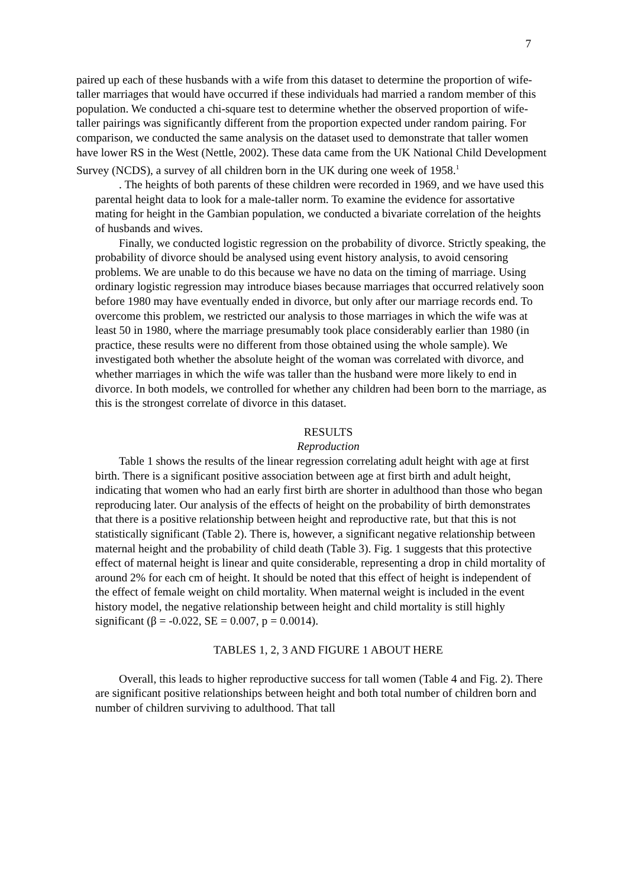7
paired up each of these husbands with a wife from this dataset to determine the proportion of wife-taller marriages that would have occurred if these individuals had married a random member of this population. We conducted a chi-square test to determine whether the observed proportion of wife-taller pairings was significantly different from the proportion expected under random pairing. For comparison, we conducted the same analysis on the dataset used to demonstrate that taller women have lower RS in the West (Nettle, 2002). These data came from the UK National Child Development Survey (NCDS), a survey of all children born in the UK during one week of 1958.<sup>1</sup>
. The heights of both parents of these children were recorded in 1969, and we have used this parental height data to look for a male-taller norm. To examine the evidence for assortative mating for height in the Gambian population, we conducted a bivariate correlation of the heights of husbands and wives.
Finally, we conducted logistic regression on the probability of divorce. Strictly speaking, the probability of divorce should be analysed using event history analysis, to avoid censoring problems. We are unable to do this because we have no data on the timing of marriage. Using ordinary logistic regression may introduce biases because marriages that occurred relatively soon before 1980 may have eventually ended in divorce, but only after our marriage records end. To overcome this problem, we restricted our analysis to those marriages in which the wife was at least 50 in 1980, where the marriage presumably took place considerably earlier than 1980 (in practice, these results were no different from those obtained using the whole sample). We investigated both whether the absolute height of the woman was correlated with divorce, and whether marriages in which the wife was taller than the husband were more likely to end in divorce. In both models, we controlled for whether any children had been born to the marriage, as this is the strongest correlate of divorce in this dataset.
RESULTS
Reproduction
Table 1 shows the results of the linear regression correlating adult height with age at first birth. There is a significant positive association between age at first birth and adult height, indicating that women who had an early first birth are shorter in adulthood than those who began reproducing later. Our analysis of the effects of height on the probability of birth demonstrates that there is a positive relationship between height and reproductive rate, but that this is not statistically significant (Table 2). There is, however, a significant negative relationship between maternal height and the probability of child death (Table 3). Fig. 1 suggests that this protective effect of maternal height is linear and quite considerable, representing a drop in child mortality of around 2% for each cm of height. It should be noted that this effect of height is independent of the effect of female weight on child mortality. When maternal weight is included in the event history model, the negative relationship between height and child mortality is still highly significant (β = -0.022, SE = 0.007, p = 0.0014).
TABLES 1, 2, 3 AND FIGURE 1 ABOUT HERE
Overall, this leads to higher reproductive success for tall women (Table 4 and Fig. 2). There are significant positive relationships between height and both total number of children born and number of children surviving to adulthood. That tall